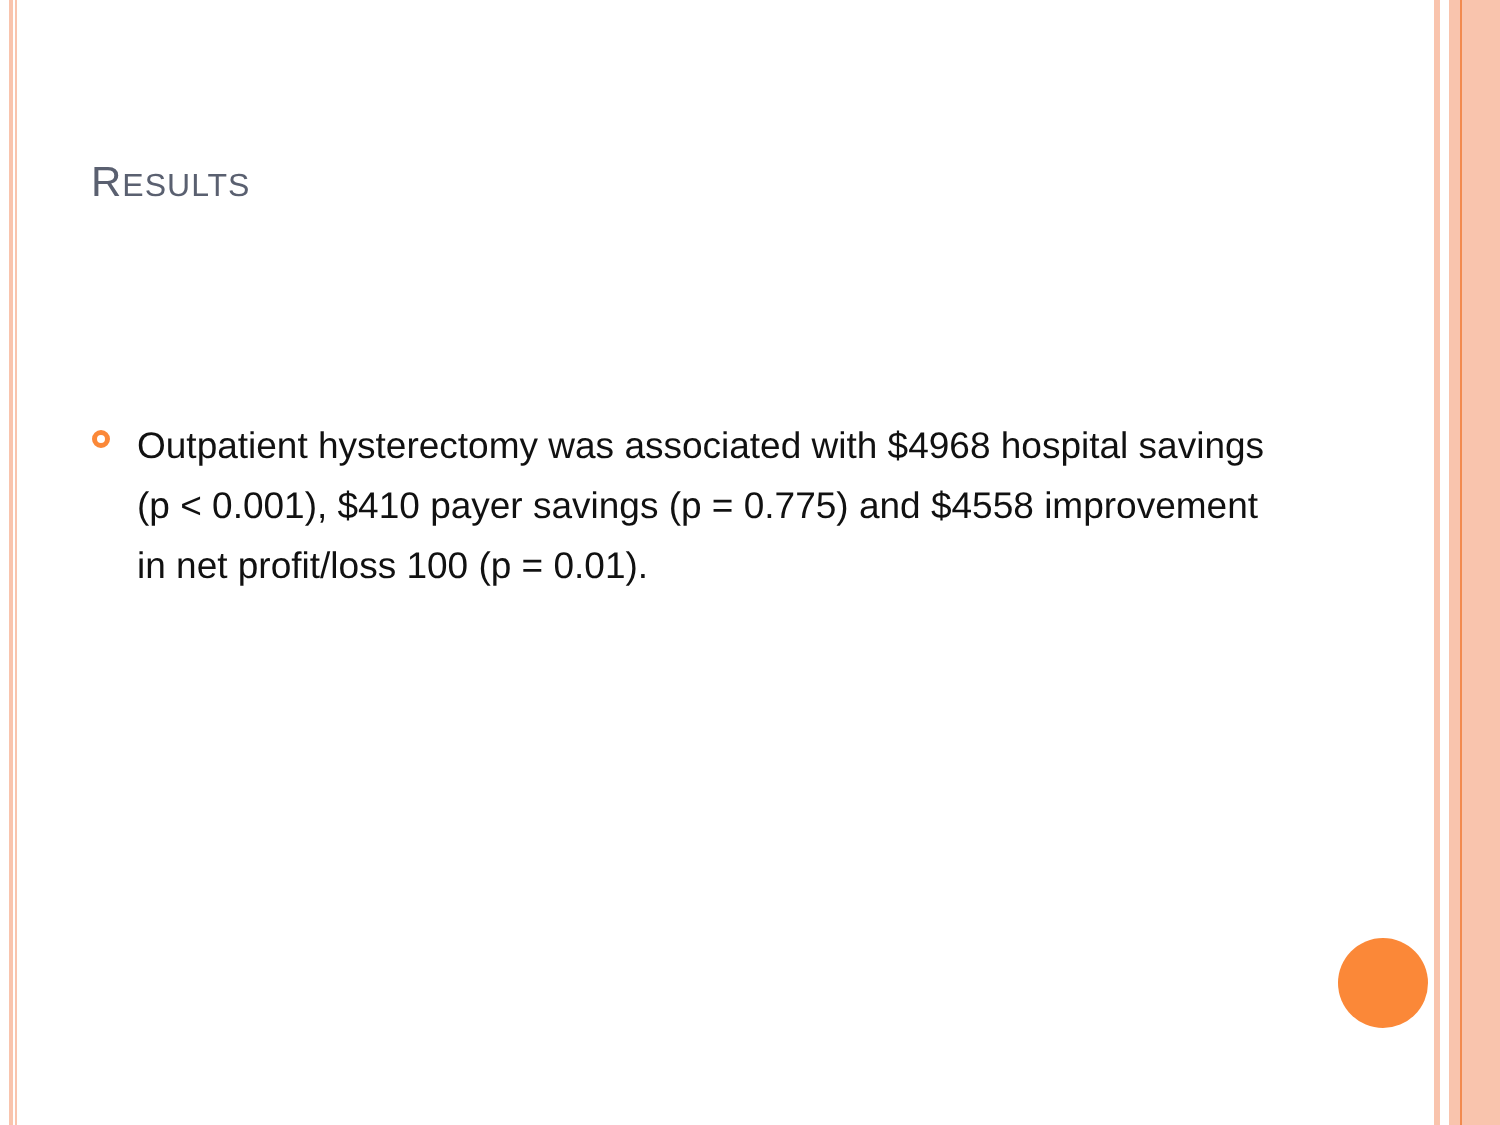RESULTS
Outpatient hysterectomy was associated with $4968 hospital savings (p < 0.001), $410 payer savings (p = 0.775) and $4558 improvement in net profit/loss 100 (p = 0.01).